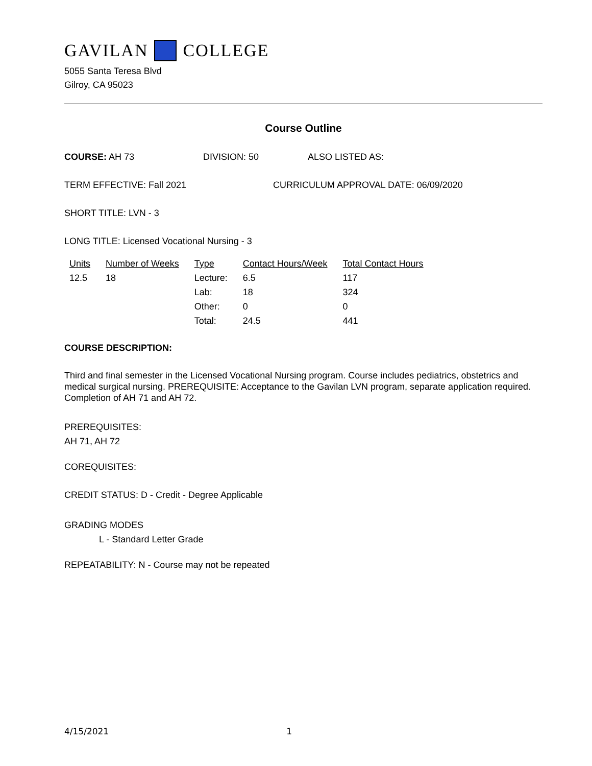GAVILAN COLLEGE
5055 Santa Teresa Blvd
Gilroy, CA 95023
Course Outline
COURSE: AH 73 DIVISION: 50 ALSO LISTED AS:
TERM EFFECTIVE: Fall 2021 CURRICULUM APPROVAL DATE: 06/09/2020
SHORT TITLE: LVN - 3
LONG TITLE: Licensed Vocational Nursing - 3
| Units | Number of Weeks | Type | Contact Hours/Week | Total Contact Hours |
| --- | --- | --- | --- | --- |
| 12.5 | 18 | Lecture: | 6.5 | 117 |
| | | Lab: | 18 | 324 |
| | | Other: | 0 | 0 |
| | | Total: | 24.5 | 441 |
COURSE DESCRIPTION:
Third and final semester in the Licensed Vocational Nursing program. Course includes pediatrics, obstetrics and medical surgical nursing. PREREQUISITE: Acceptance to the Gavilan LVN program, separate application required. Completion of AH 71 and AH 72.
PREREQUISITES:
AH 71, AH 72
COREQUISITES:
CREDIT STATUS: D - Credit - Degree Applicable
GRADING MODES
L - Standard Letter Grade
REPEATABILITY: N - Course may not be repeated
4/15/2021 1